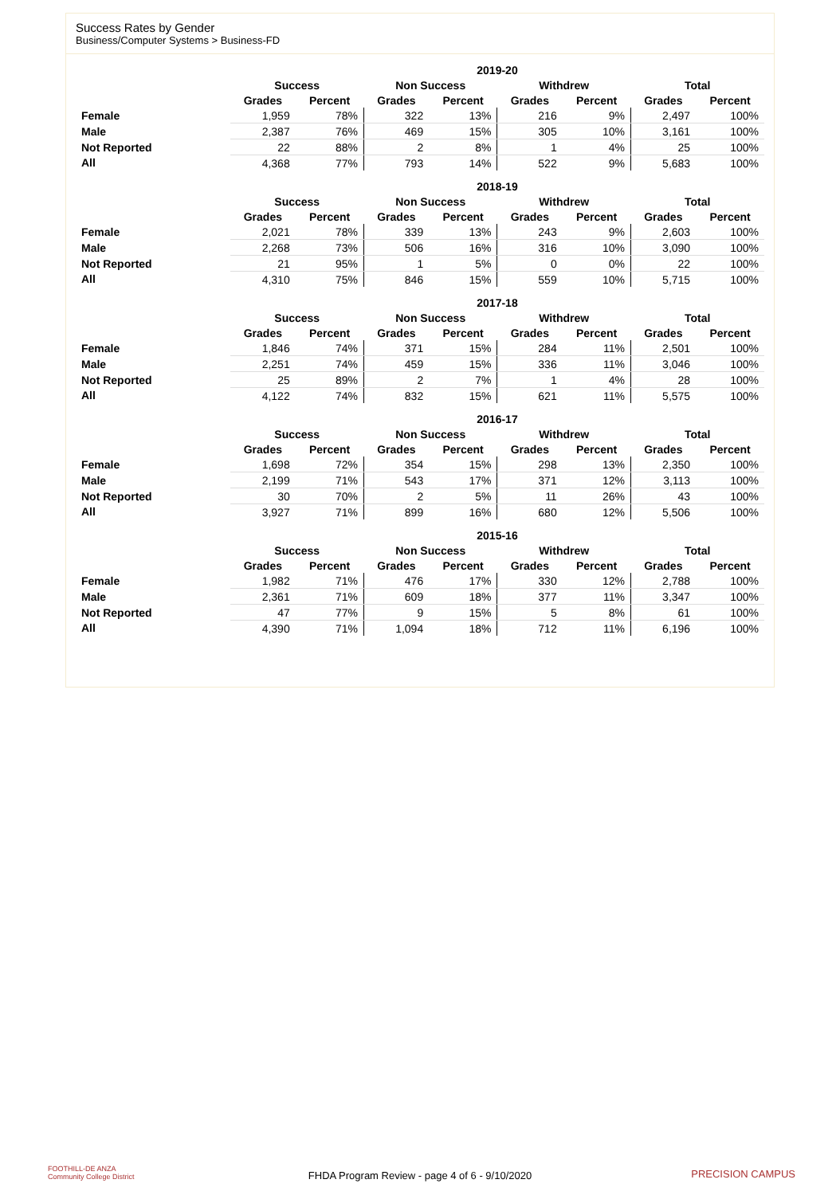Success Rates by Gender
Business/Computer Systems > Business-FD
| | 2019-20 | | | | | | | |
| --- | --- | --- | --- | --- | --- | --- | --- | --- |
| | Success | | Non Success | | Withdrew | | Total | |
| | Grades | Percent | Grades | Percent | Grades | Percent | Grades | Percent |
| Female | 1,959 | 78% | 322 | 13% | 216 | 9% | 2,497 | 100% |
| Male | 2,387 | 76% | 469 | 15% | 305 | 10% | 3,161 | 100% |
| Not Reported | 22 | 88% | 2 | 8% | 1 | 4% | 25 | 100% |
| All | 4,368 | 77% | 793 | 14% | 522 | 9% | 5,683 | 100% |
| | 2018-19 | | | | | | | |
| --- | --- | --- | --- | --- | --- | --- | --- | --- |
| | Success | | Non Success | | Withdrew | | Total | |
| | Grades | Percent | Grades | Percent | Grades | Percent | Grades | Percent |
| Female | 2,021 | 78% | 339 | 13% | 243 | 9% | 2,603 | 100% |
| Male | 2,268 | 73% | 506 | 16% | 316 | 10% | 3,090 | 100% |
| Not Reported | 21 | 95% | 1 | 5% | 0 | 0% | 22 | 100% |
| All | 4,310 | 75% | 846 | 15% | 559 | 10% | 5,715 | 100% |
| | 2017-18 | | | | | | | |
| --- | --- | --- | --- | --- | --- | --- | --- | --- |
| | Success | | Non Success | | Withdrew | | Total | |
| | Grades | Percent | Grades | Percent | Grades | Percent | Grades | Percent |
| Female | 1,846 | 74% | 371 | 15% | 284 | 11% | 2,501 | 100% |
| Male | 2,251 | 74% | 459 | 15% | 336 | 11% | 3,046 | 100% |
| Not Reported | 25 | 89% | 2 | 7% | 1 | 4% | 28 | 100% |
| All | 4,122 | 74% | 832 | 15% | 621 | 11% | 5,575 | 100% |
| | 2016-17 | | | | | | | |
| --- | --- | --- | --- | --- | --- | --- | --- | --- |
| | Success | | Non Success | | Withdrew | | Total | |
| | Grades | Percent | Grades | Percent | Grades | Percent | Grades | Percent |
| Female | 1,698 | 72% | 354 | 15% | 298 | 13% | 2,350 | 100% |
| Male | 2,199 | 71% | 543 | 17% | 371 | 12% | 3,113 | 100% |
| Not Reported | 30 | 70% | 2 | 5% | 11 | 26% | 43 | 100% |
| All | 3,927 | 71% | 899 | 16% | 680 | 12% | 5,506 | 100% |
| | 2015-16 | | | | | | | |
| --- | --- | --- | --- | --- | --- | --- | --- | --- |
| | Success | | Non Success | | Withdrew | | Total | |
| | Grades | Percent | Grades | Percent | Grades | Percent | Grades | Percent |
| Female | 1,982 | 71% | 476 | 17% | 330 | 12% | 2,788 | 100% |
| Male | 2,361 | 71% | 609 | 18% | 377 | 11% | 3,347 | 100% |
| Not Reported | 47 | 77% | 9 | 15% | 5 | 8% | 61 | 100% |
| All | 4,390 | 71% | 1,094 | 18% | 712 | 11% | 6,196 | 100% |
FOOTHILL-DE ANZA
Community College District
FHDA Program Review - page 4 of 6 - 9/10/2020 PRECISION CAMPUS